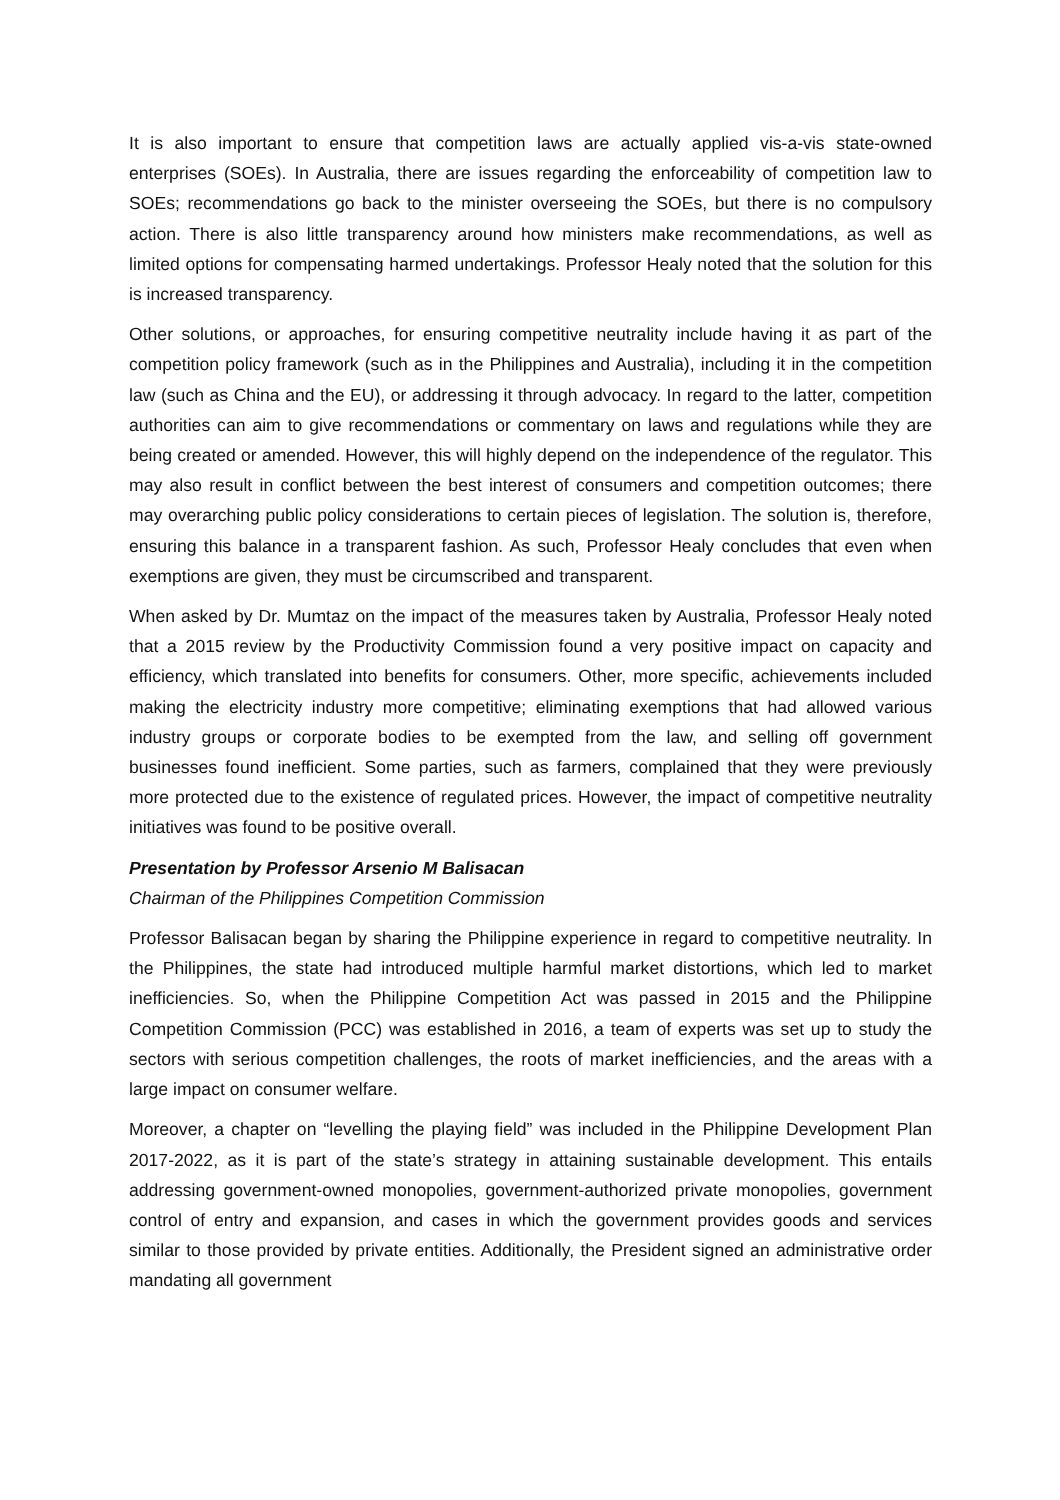It is also important to ensure that competition laws are actually applied vis-a-vis state-owned enterprises (SOEs). In Australia, there are issues regarding the enforceability of competition law to SOEs; recommendations go back to the minister overseeing the SOEs, but there is no compulsory action. There is also little transparency around how ministers make recommendations, as well as limited options for compensating harmed undertakings. Professor Healy noted that the solution for this is increased transparency.
Other solutions, or approaches, for ensuring competitive neutrality include having it as part of the competition policy framework (such as in the Philippines and Australia), including it in the competition law (such as China and the EU), or addressing it through advocacy. In regard to the latter, competition authorities can aim to give recommendations or commentary on laws and regulations while they are being created or amended. However, this will highly depend on the independence of the regulator. This may also result in conflict between the best interest of consumers and competition outcomes; there may overarching public policy considerations to certain pieces of legislation. The solution is, therefore, ensuring this balance in a transparent fashion. As such, Professor Healy concludes that even when exemptions are given, they must be circumscribed and transparent.
When asked by Dr. Mumtaz on the impact of the measures taken by Australia, Professor Healy noted that a 2015 review by the Productivity Commission found a very positive impact on capacity and efficiency, which translated into benefits for consumers. Other, more specific, achievements included making the electricity industry more competitive; eliminating exemptions that had allowed various industry groups or corporate bodies to be exempted from the law, and selling off government businesses found inefficient. Some parties, such as farmers, complained that they were previously more protected due to the existence of regulated prices. However, the impact of competitive neutrality initiatives was found to be positive overall.
Presentation by Professor Arsenio M Balisacan
Chairman of the Philippines Competition Commission
Professor Balisacan began by sharing the Philippine experience in regard to competitive neutrality. In the Philippines, the state had introduced multiple harmful market distortions, which led to market inefficiencies. So, when the Philippine Competition Act was passed in 2015 and the Philippine Competition Commission (PCC) was established in 2016, a team of experts was set up to study the sectors with serious competition challenges, the roots of market inefficiencies, and the areas with a large impact on consumer welfare.
Moreover, a chapter on “levelling the playing field” was included in the Philippine Development Plan 2017-2022, as it is part of the state’s strategy in attaining sustainable development. This entails addressing government-owned monopolies, government-authorized private monopolies, government control of entry and expansion, and cases in which the government provides goods and services similar to those provided by private entities. Additionally, the President signed an administrative order mandating all government